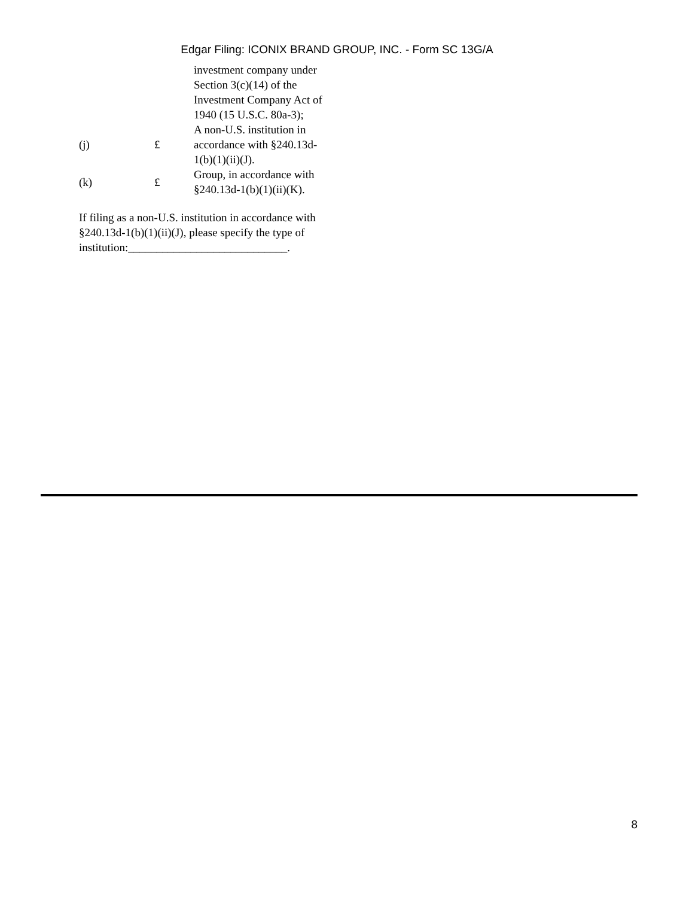Edgar Filing: ICONIX BRAND GROUP, INC. - Form SC 13G/A
| | | investment company under Section 3(c)(14) of the Investment Company Act of 1940 (15 U.S.C. 80a-3); |
| (j) | £ | A non-U.S. institution in accordance with §240.13d-1(b)(1)(ii)(J). |
| (k) | £ | Group, in accordance with §240.13d-1(b)(1)(ii)(K). |
If filing as a non-U.S. institution in accordance with §240.13d-1(b)(1)(ii)(J), please specify the type of institution:____________________________.
8